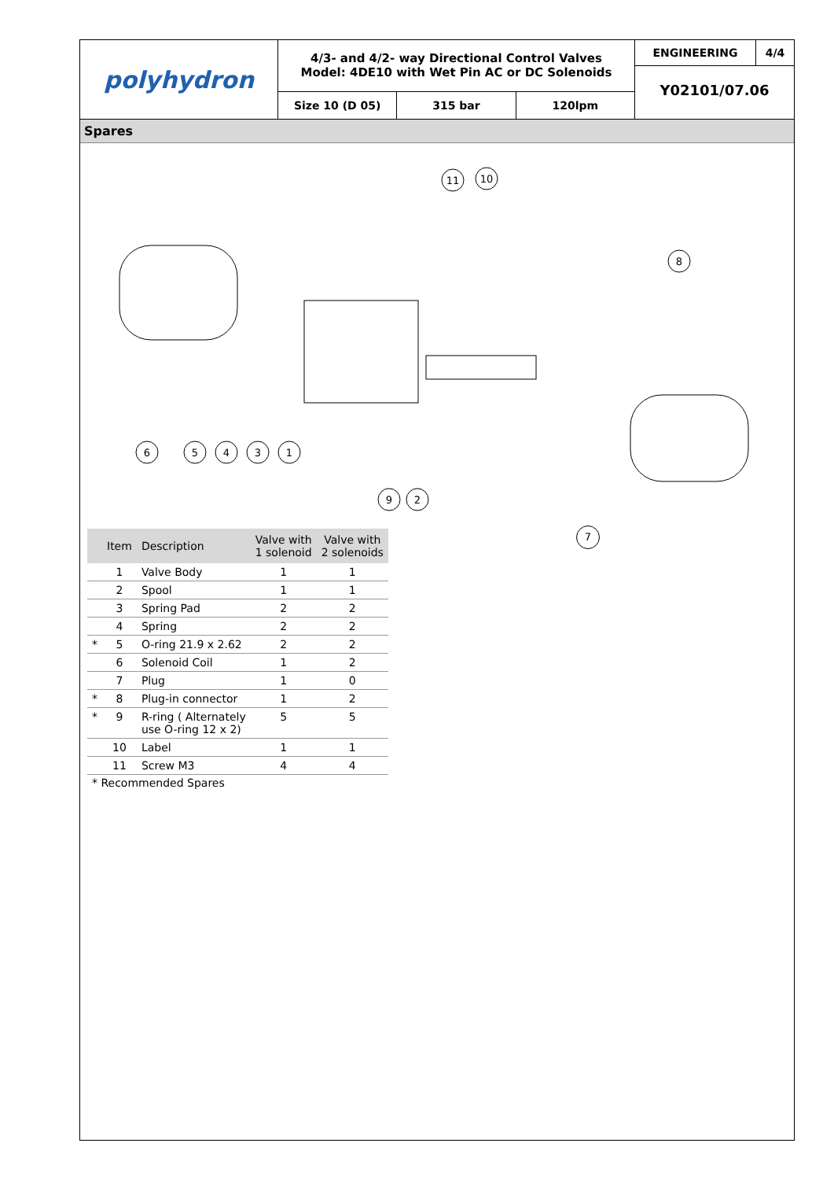polyhydron
4/3- and 4/2- way Directional Control Valves
Model: 4DE10 with Wet Pin AC or DC Solenoids
Size 10 (D 05) 315 bar 120lpm
ENGINEERING 4/4
Y02101/07.06
Spares
6
5
4
3
1
9
2
11
10
8
| | Item | Description | Valve with 1 solenoid | Valve with 2 solenoids |
| --- | --- | --- | --- | --- |
| | 1 | Valve Body | 1 | 1 |
| | 2 | Spool | 1 | 1 |
| | 3 | Spring Pad | 2 | 2 |
| | 4 | Spring | 2 | 2 |
| * | 5 | O-ring 21.9 x 2.62 | 2 | 2 |
| | 6 | Solenoid Coil | 1 | 2 |
| | 7 | Plug | 1 | 0 |
| * | 8 | Plug-in connector | 1 | 2 |
| * | 9 | R-ring ( Alternately use O-ring 12 x 2) | 5 | 5 |
| | 10 | Label | 1 | 1 |
| | 11 | Screw M3 | 4 | 4 |
* Recommended Spares
7